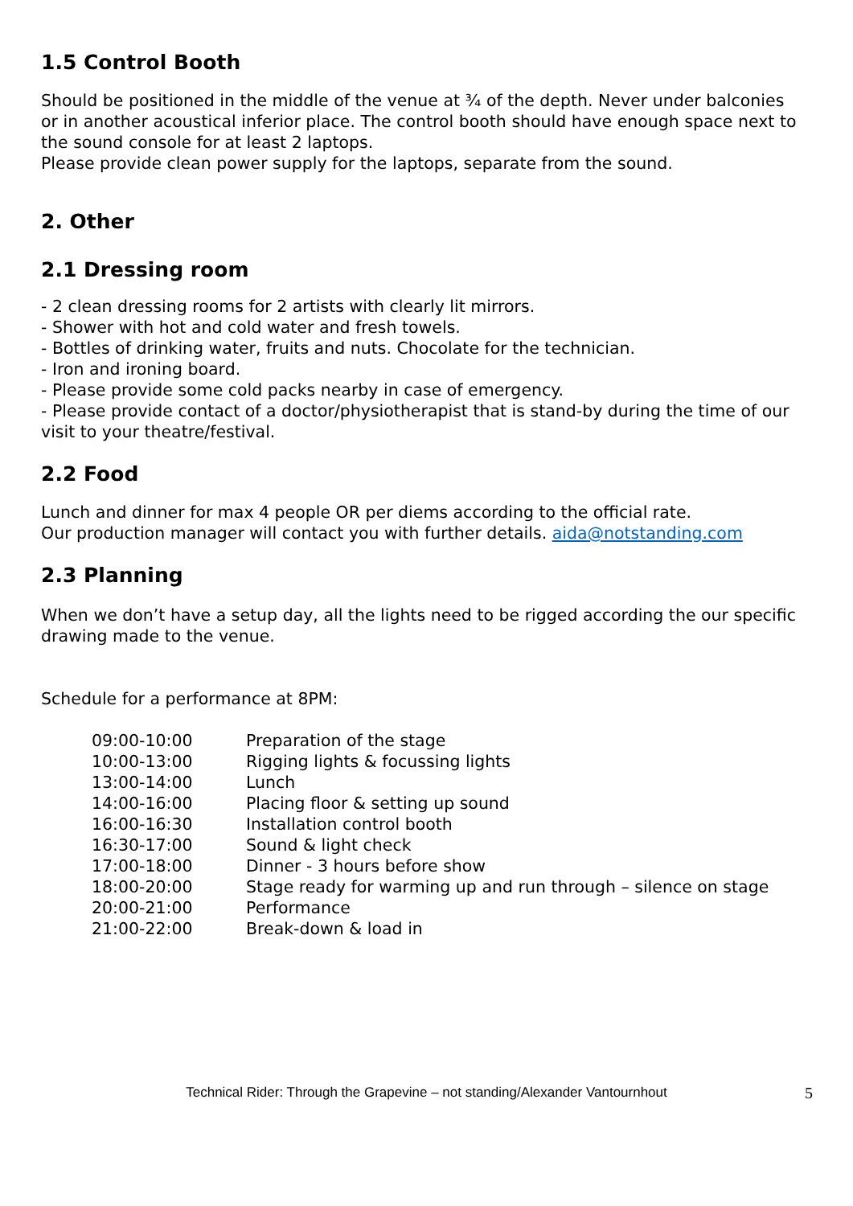1.5 Control Booth
Should be positioned in the middle of the venue at ¾ of the depth. Never under balconies or in another acoustical inferior place. The control booth should have enough space next to the sound console for at least 2 laptops.
Please provide clean power supply for the laptops, separate from the sound.
2. Other
2.1 Dressing room
- 2 clean dressing rooms for 2 artists with clearly lit mirrors.
- Shower with hot and cold water and fresh towels.
- Bottles of drinking water, fruits and nuts. Chocolate for the technician.
- Iron and ironing board.
- Please provide some cold packs nearby in case of emergency.
- Please provide contact of a doctor/physiotherapist that is stand-by during the time of our visit to your theatre/festival.
2.2 Food
Lunch and dinner for max 4 people OR per diems according to the official rate.
Our production manager will contact you with further details. aida@notstanding.com
2.3 Planning
When we don’t have a setup day, all the lights need to be rigged according the our specific drawing made to the venue.
Schedule for a performance at 8PM:
| 09:00-10:00 | Preparation of the stage |
| 10:00-13:00 | Rigging lights & focussing lights |
| 13:00-14:00 | Lunch |
| 14:00-16:00 | Placing floor & setting up sound |
| 16:00-16:30 | Installation control booth |
| 16:30-17:00 | Sound & light check |
| 17:00-18:00 | Dinner - 3 hours before show |
| 18:00-20:00 | Stage ready for warming up and run through – silence on stage |
| 20:00-21:00 | Performance |
| 21:00-22:00 | Break-down & load in |
Technical Rider: Through the Grapevine – not standing/Alexander Vantournhout 5